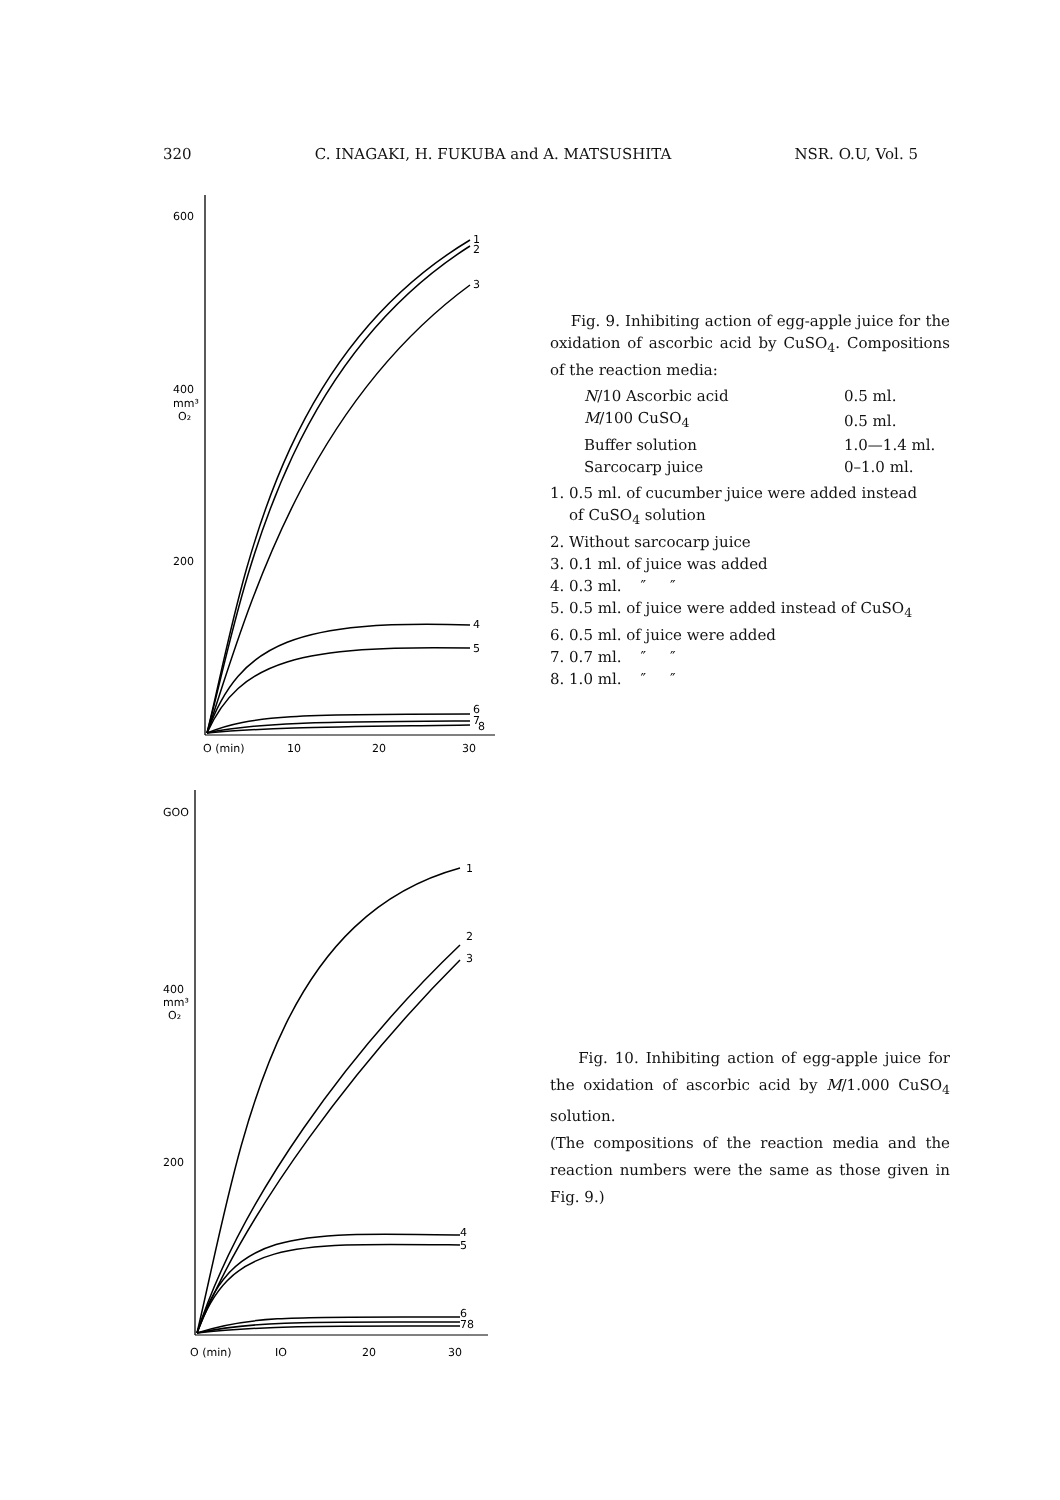320 C. INAGAKI, H. FUKUBA and A. MATSUSHITA NSR. O.U, Vol. 5
600
400
mm³
O₂
200
O (min)
10
20
30
1
2
3
4
5
6
7
8
Fig. 9. Inhibiting action of egg-apple juice for the oxidation of ascorbic acid by CuSO<sub>4</sub>. Compositions of the reaction media:
| N /10 Ascorbic acid | 0.5 ml. |
| M /100 CuSO<sub>4</sub> | 0.5 ml. |
| Buffer solution | 1.0—1.4 ml. |
| Sarcocarp juice | 0–1.0 ml. |
1. 0.5 ml. of cucumber juice were added instead
of CuSO<sub>4</sub> solution
2. Without sarcocarp juice
3. 0.1 ml. of juice was added
4. 0.3 ml. ″ ″
5. 0.5 ml. of juice were added instead of CuSO<sub>4</sub>
6. 0.5 ml. of juice were added
7. 0.7 ml. ″ ″
8. 1.0 ml. ″ ″
GOO
400
mm³
O₂
200
O (min)
IO
20
30
1
2
3
4
5
6
78
Fig. 10. Inhibiting action of egg-apple juice for the oxidation of ascorbic acid by M/1.000 CuSO<sub>4</sub> solution.
(The compositions of the reaction media and the reaction numbers were the same as those given in Fig. 9.)